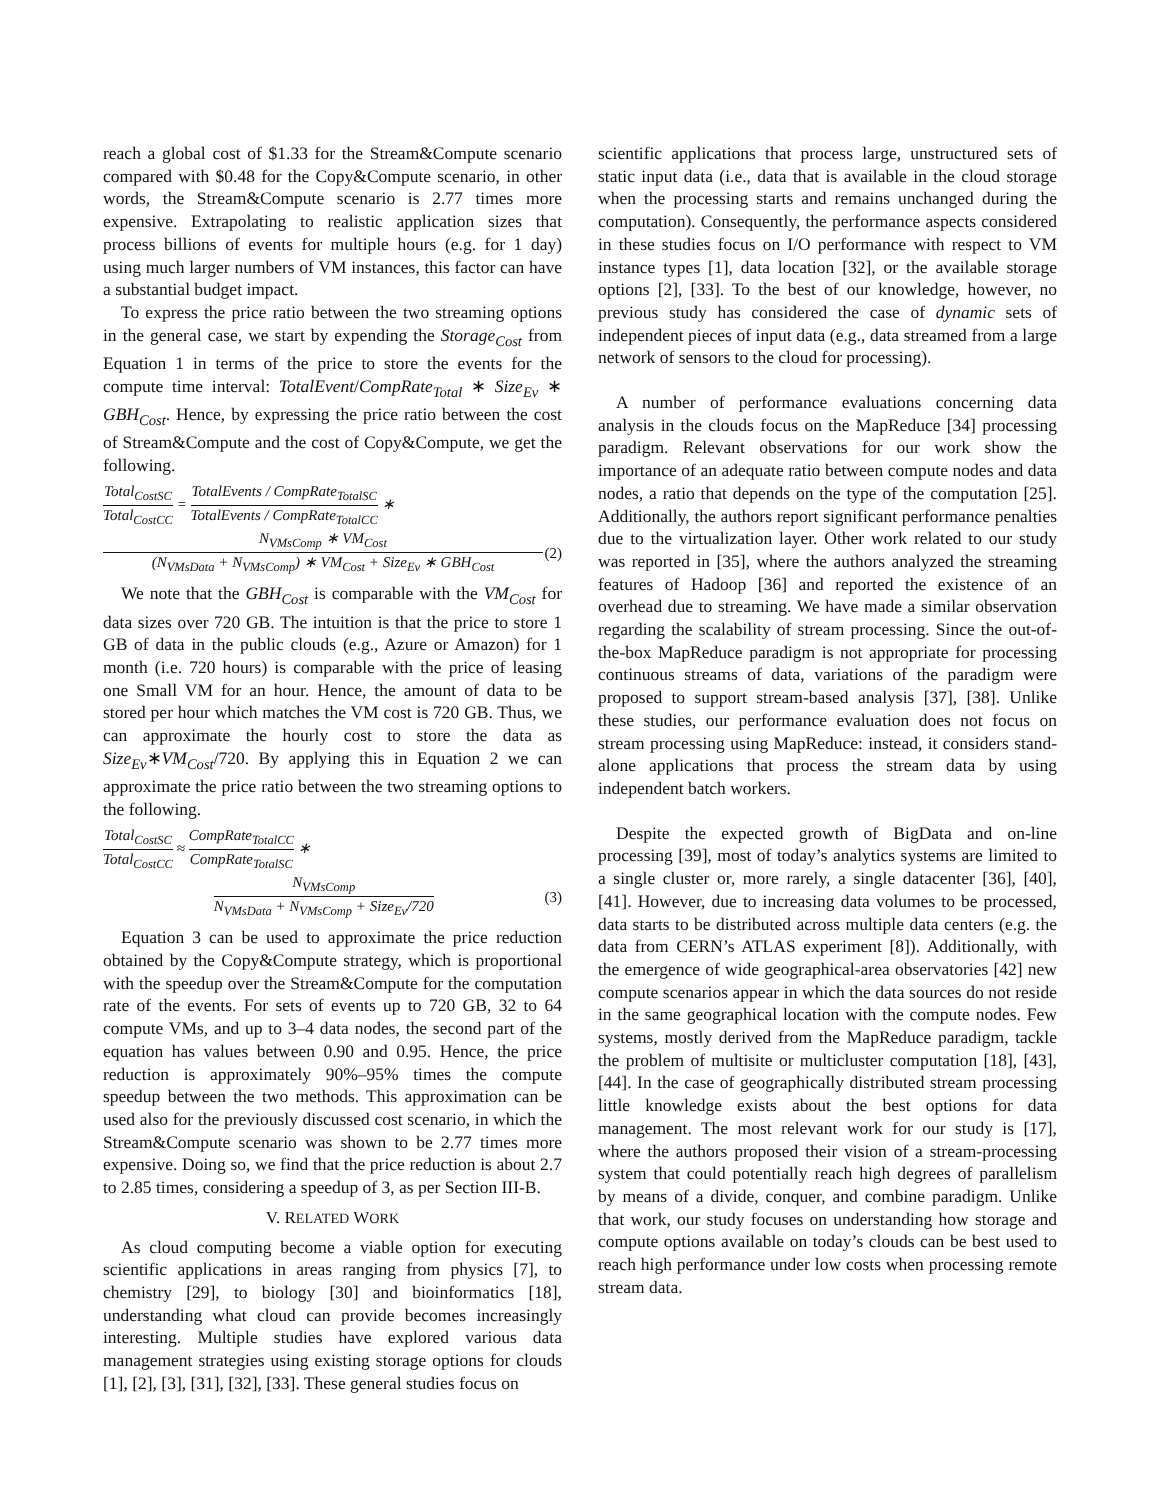reach a global cost of $1.33 for the Stream&Compute scenario compared with $0.48 for the Copy&Compute scenario, in other words, the Stream&Compute scenario is 2.77 times more expensive. Extrapolating to realistic application sizes that process billions of events for multiple hours (e.g. for 1 day) using much larger numbers of VM instances, this factor can have a substantial budget impact.
To express the price ratio between the two streaming options in the general case, we start by expending the Storage<sub>Cost</sub> from Equation 1 in terms of the price to store the events for the compute time interval: TotalEvent/CompRate<sub>Total</sub> ∗ Size<sub>Ev</sub> ∗ GBH<sub>Cost</sub>. Hence, by expressing the price ratio between the cost of Stream&Compute and the cost of Copy&Compute, we get the following.
Total<sub>CostSC</sub> Total<sub>CostCC</sub> = TotalEvents / CompRate<sub>TotalSC</sub> TotalEvents / CompRate<sub>TotalCC</sub> ∗
N<sub>VMsComp</sub> ∗ VM<sub>Cost</sub> (N<sub>VMsData</sub> + N<sub>VMsComp</sub>) ∗ VM<sub>Cost</sub> + Size<sub>Ev</sub> ∗ GBH<sub>Cost</sub> (2)
We note that the GBH<sub>Cost</sub> is comparable with the VM<sub>Cost</sub> for data sizes over 720 GB. The intuition is that the price to store 1 GB of data in the public clouds (e.g., Azure or Amazon) for 1 month (i.e. 720 hours) is comparable with the price of leasing one Small VM for an hour. Hence, the amount of data to be stored per hour which matches the VM cost is 720 GB. Thus, we can approximate the hourly cost to store the data as Size<sub>Ev</sub>∗VM<sub>Cost</sub>/720. By applying this in Equation 2 we can approximate the price ratio between the two streaming options to the following.
Total<sub>CostSC</sub> Total<sub>CostCC</sub> ≈ CompRate<sub>TotalCC</sub> CompRate<sub>TotalSC</sub> ∗
N<sub>VMsComp</sub> N<sub>VMsData</sub> + N<sub>VMsComp</sub> + Size<sub>Ev</sub>/720 (3)
Equation 3 can be used to approximate the price reduction obtained by the Copy&Compute strategy, which is proportional with the speedup over the Stream&Compute for the computation rate of the events. For sets of events up to 720 GB, 32 to 64 compute VMs, and up to 3–4 data nodes, the second part of the equation has values between 0.90 and 0.95. Hence, the price reduction is approximately 90%–95% times the compute speedup between the two methods. This approximation can be used also for the previously discussed cost scenario, in which the Stream&Compute scenario was shown to be 2.77 times more expensive. Doing so, we find that the price reduction is about 2.7 to 2.85 times, considering a speedup of 3, as per Section III-B.
V. RELATED WORK
As cloud computing become a viable option for executing scientific applications in areas ranging from physics [7], to chemistry [29], to biology [30] and bioinformatics [18], understanding what cloud can provide becomes increasingly interesting. Multiple studies have explored various data management strategies using existing storage options for clouds [1], [2], [3], [31], [32], [33]. These general studies focus on
scientific applications that process large, unstructured sets of static input data (i.e., data that is available in the cloud storage when the processing starts and remains unchanged during the computation). Consequently, the performance aspects considered in these studies focus on I/O performance with respect to VM instance types [1], data location [32], or the available storage options [2], [33]. To the best of our knowledge, however, no previous study has considered the case of dynamic sets of independent pieces of input data (e.g., data streamed from a large network of sensors to the cloud for processing).
A number of performance evaluations concerning data analysis in the clouds focus on the MapReduce [34] processing paradigm. Relevant observations for our work show the importance of an adequate ratio between compute nodes and data nodes, a ratio that depends on the type of the computation [25]. Additionally, the authors report significant performance penalties due to the virtualization layer. Other work related to our study was reported in [35], where the authors analyzed the streaming features of Hadoop [36] and reported the existence of an overhead due to streaming. We have made a similar observation regarding the scalability of stream processing. Since the out-of-the-box MapReduce paradigm is not appropriate for processing continuous streams of data, variations of the paradigm were proposed to support stream-based analysis [37], [38]. Unlike these studies, our performance evaluation does not focus on stream processing using MapReduce: instead, it considers stand-alone applications that process the stream data by using independent batch workers.
Despite the expected growth of BigData and on-line processing [39], most of today’s analytics systems are limited to a single cluster or, more rarely, a single datacenter [36], [40], [41]. However, due to increasing data volumes to be processed, data starts to be distributed across multiple data centers (e.g. the data from CERN’s ATLAS experiment [8]). Additionally, with the emergence of wide geographical-area observatories [42] new compute scenarios appear in which the data sources do not reside in the same geographical location with the compute nodes. Few systems, mostly derived from the MapReduce paradigm, tackle the problem of multisite or multicluster computation [18], [43], [44]. In the case of geographically distributed stream processing little knowledge exists about the best options for data management. The most relevant work for our study is [17], where the authors proposed their vision of a stream-processing system that could potentially reach high degrees of parallelism by means of a divide, conquer, and combine paradigm. Unlike that work, our study focuses on understanding how storage and compute options available on today’s clouds can be best used to reach high performance under low costs when processing remote stream data.